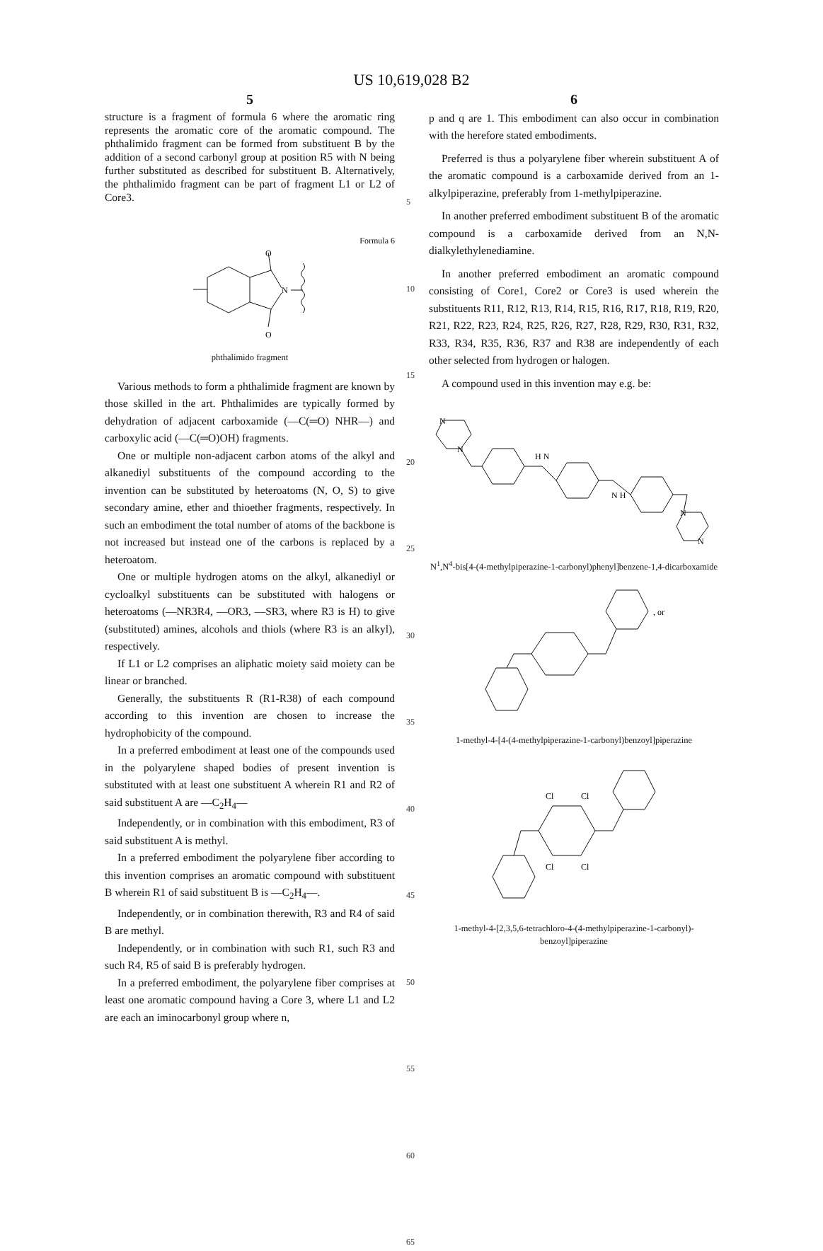US 10,619,028 B2
5
structure is a fragment of formula 6 where the aromatic ring represents the aromatic core of the aromatic compound. The phthalimido fragment can be formed from substituent B by the addition of a second carbonyl group at position R5 with N being further substituted as described for substituent B. Alternatively, the phthalimido fragment can be part of fragment L1 or L2 of Core3.
Formula 6
O
N
O
phthalimido fragment
Various methods to form a phthalimide fragment are known by those skilled in the art. Phthalimides are typically formed by dehydration of adjacent carboxamide (—C(═O) NHR—) and carboxylic acid (—C(═O)OH) fragments.
One or multiple non-adjacent carbon atoms of the alkyl and alkanediyl substituents of the compound according to the invention can be substituted by heteroatoms (N, O, S) to give secondary amine, ether and thioether fragments, respectively. In such an embodiment the total number of atoms of the backbone is not increased but instead one of the carbons is replaced by a heteroatom.
One or multiple hydrogen atoms on the alkyl, alkanediyl or cycloalkyl substituents can be substituted with halogens or heteroatoms (—NR3R4, —OR3, —SR3, where R3 is H) to give (substituted) amines, alcohols and thiols (where R3 is an alkyl), respectively.
If L1 or L2 comprises an aliphatic moiety said moiety can be linear or branched.
Generally, the substituents R (R1-R38) of each compound according to this invention are chosen to increase the hydrophobicity of the compound.
In a preferred embodiment at least one of the compounds used in the polyarylene shaped bodies of present invention is substituted with at least one substituent A wherein R1 and R2 of said substituent A are —C<sub>2</sub>H<sub>4</sub>—
Independently, or in combination with this embodiment, R3 of said substituent A is methyl.
In a preferred embodiment the polyarylene fiber according to this invention comprises an aromatic compound with substituent B wherein R1 of said substituent B is —C<sub>2</sub>H<sub>4</sub>—.
Independently, or in combination therewith, R3 and R4 of said B are methyl.
Independently, or in combination with such R1, such R3 and such R4, R5 of said B is preferably hydrogen.
In a preferred embodiment, the polyarylene fiber comprises at least one aromatic compound having a Core 3, where L1 and L2 are each an iminocarbonyl group where n,
5
10
15
20
25
30
35
40
45
50
55
60
65
6
p and q are 1. This embodiment can also occur in combination with the herefore stated embodiments.
Preferred is thus a polyarylene fiber wherein substituent A of the aromatic compound is a carboxamide derived from an 1-alkylpiperazine, preferably from 1-methylpiperazine.
In another preferred embodiment substituent B of the aromatic compound is a carboxamide derived from an N,N-dialkylethylenediamine.
In another preferred embodiment an aromatic compound consisting of Core1, Core2 or Core3 is used wherein the substituents R11, R12, R13, R14, R15, R16, R17, R18, R19, R20, R21, R22, R23, R24, R25, R26, R27, R28, R29, R30, R31, R32, R33, R34, R35, R36, R37 and R38 are independently of each other selected from hydrogen or halogen.
A compound used in this invention may e.g. be:
N
N
H N
N H
N
N
N<sup>1</sup>,N<sup>4</sup>-bis[4-(4-methylpiperazine-1-carbonyl)phenyl]benzene-1,4-dicarboxamide
, or
1-methyl-4-[4-(4-methylpiperazine-1-carbonyl)benzoyl]piperazine
Cl
Cl
Cl
Cl
1-methyl-4-[2,3,5,6-tetrachloro-4-(4-methylpiperazine-1-carbonyl)-benzoyl]piperazine